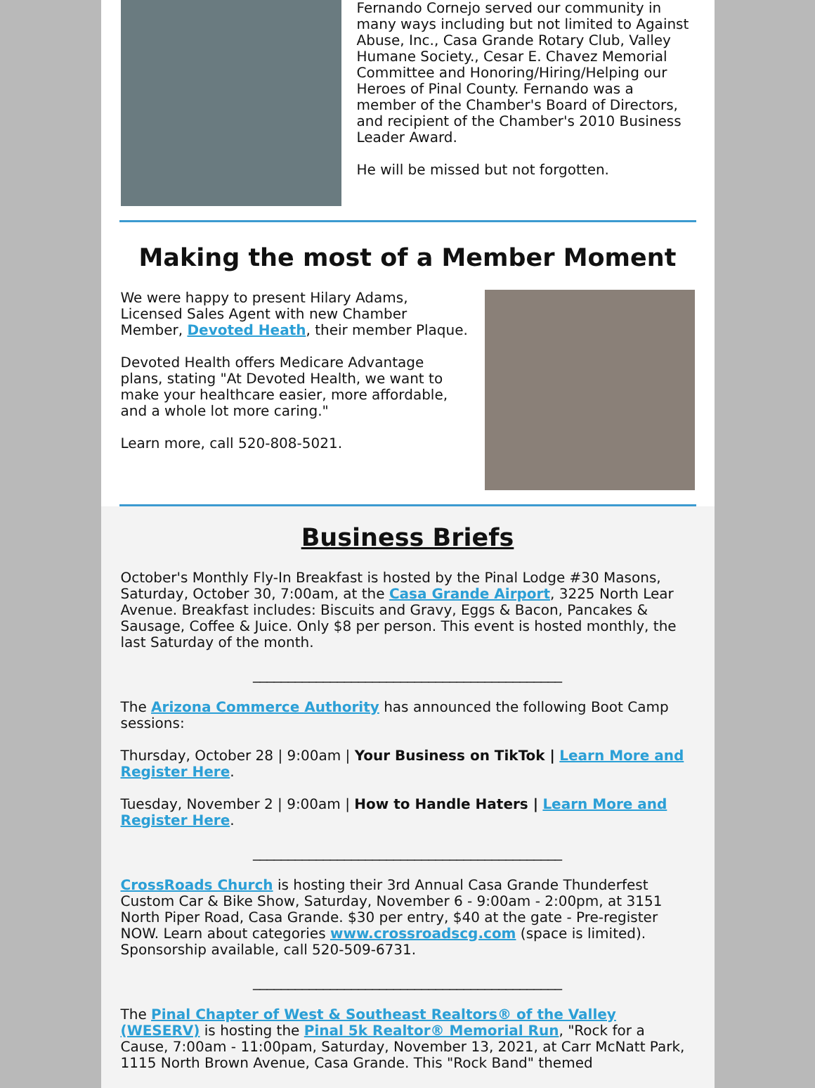Fernando Cornejo served our community in many ways including but not limited to Against Abuse, Inc., Casa Grande Rotary Club, Valley Humane Society., Cesar E. Chavez Memorial Committee and Honoring/Hiring/Helping our Heroes of Pinal County. Fernando was a member of the Chamber's Board of Directors, and recipient of the Chamber's 2010 Business Leader Award.
He will be missed but not forgotten.
Making the most of a Member Moment
We were happy to present Hilary Adams, Licensed Sales Agent with new Chamber Member, Devoted Heath, their member Plaque.
Devoted Health offers Medicare Advantage plans, stating "At Devoted Health, we want to make your healthcare easier, more affordable, and a whole lot more caring."
Learn more, call 520-808-5021.
Business Briefs
October's Monthly Fly-In Breakfast is hosted by the Pinal Lodge #30 Masons, Saturday, October 30, 7:00am, at the Casa Grande Airport, 3225 North Lear Avenue. Breakfast includes: Biscuits and Gravy, Eggs & Bacon, Pancakes & Sausage, Coffee & Juice. Only $8 per person. This event is hosted monthly, the last Saturday of the month.
____________________________________________
The Arizona Commerce Authority has announced the following Boot Camp sessions:
Thursday, October 28 | 9:00am | Your Business on TikTok | Learn More and Register Here.
Tuesday, November 2 | 9:00am | How to Handle Haters | Learn More and Register Here.
____________________________________________
CrossRoads Church is hosting their 3rd Annual Casa Grande Thunderfest Custom Car & Bike Show, Saturday, November 6 - 9:00am - 2:00pm, at 3151 North Piper Road, Casa Grande. $30 per entry, $40 at the gate - Pre-register NOW. Learn about categories www.crossroadscg.com (space is limited). Sponsorship available, call 520-509-6731.
____________________________________________
The Pinal Chapter of West & Southeast Realtors® of the Valley (WESERV) is hosting the Pinal 5k Realtor® Memorial Run, "Rock for a Cause, 7:00am - 11:00pam, Saturday, November 13, 2021, at Carr McNatt Park, 1115 North Brown Avenue, Casa Grande. This "Rock Band" themed